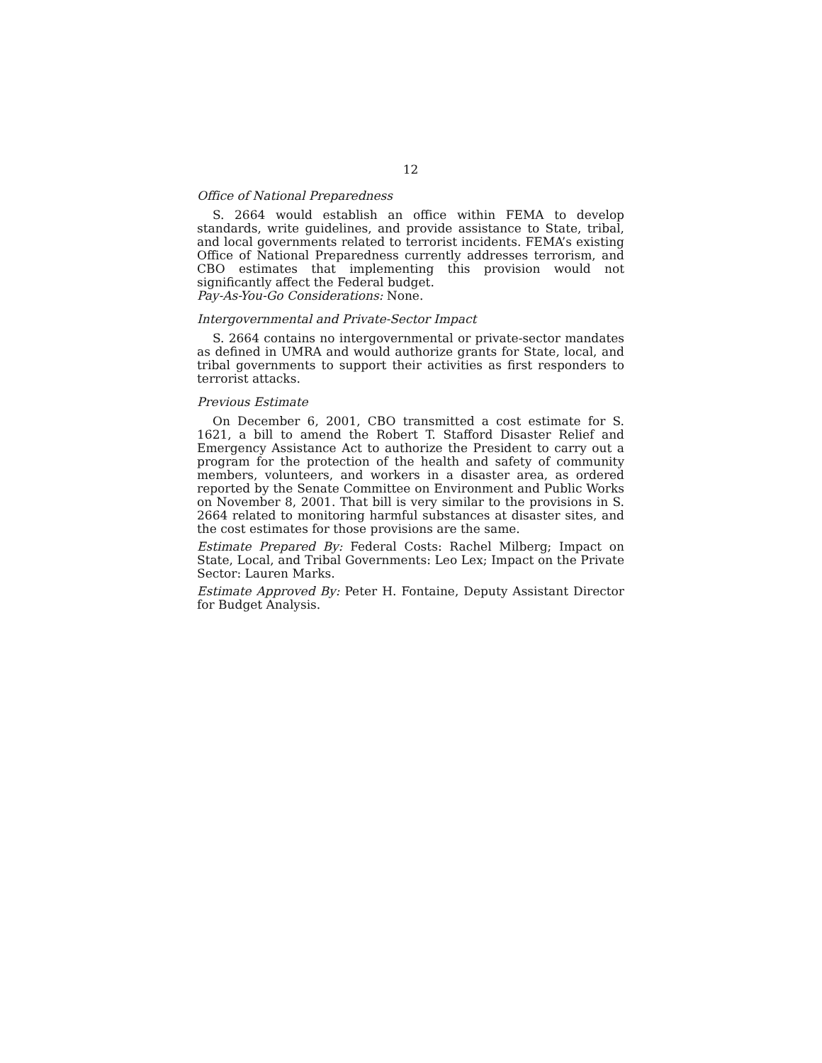12
Office of National Preparedness
S. 2664 would establish an office within FEMA to develop standards, write guidelines, and provide assistance to State, tribal, and local governments related to terrorist incidents. FEMA’s existing Office of National Preparedness currently addresses terrorism, and CBO estimates that implementing this provision would not significantly affect the Federal budget.
Pay-As-You-Go Considerations: None.
Intergovernmental and Private-Sector Impact
S. 2664 contains no intergovernmental or private-sector mandates as defined in UMRA and would authorize grants for State, local, and tribal governments to support their activities as first responders to terrorist attacks.
Previous Estimate
On December 6, 2001, CBO transmitted a cost estimate for S. 1621, a bill to amend the Robert T. Stafford Disaster Relief and Emergency Assistance Act to authorize the President to carry out a program for the protection of the health and safety of community members, volunteers, and workers in a disaster area, as ordered reported by the Senate Committee on Environment and Public Works on November 8, 2001. That bill is very similar to the provisions in S. 2664 related to monitoring harmful substances at disaster sites, and the cost estimates for those provisions are the same.
Estimate Prepared By: Federal Costs: Rachel Milberg; Impact on State, Local, and Tribal Governments: Leo Lex; Impact on the Private Sector: Lauren Marks.
Estimate Approved By: Peter H. Fontaine, Deputy Assistant Director for Budget Analysis.